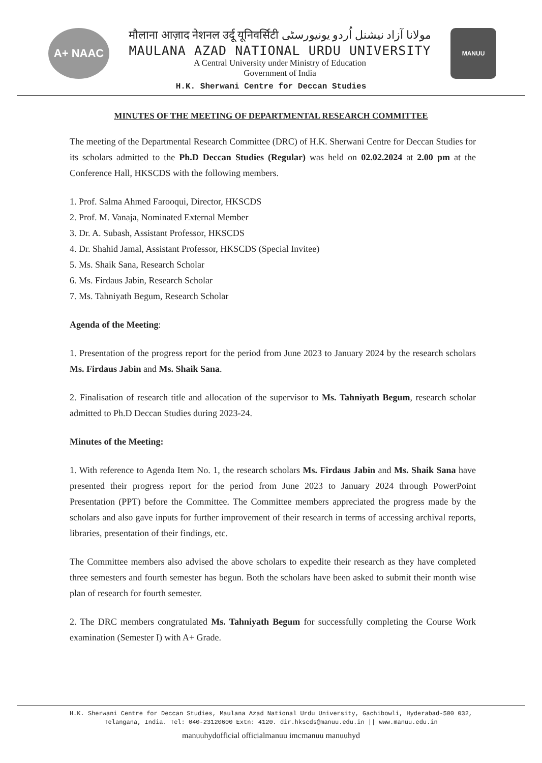A+ NAAC
मौलाना आज़ाद नेशनल उर्दू यूनिवर्सिटी مولانا آزاد نیشنل اُردو یونیورسٹی
MAULANA AZAD NATIONAL URDU UNIVERSITY
A Central University under Ministry of Education
Government of India
MANUU
H.K. Sherwani Centre for Deccan Studies
MINUTES OF THE MEETING OF DEPARTMENTAL RESEARCH COMMITTEE
The meeting of the Departmental Research Committee (DRC) of H.K. Sherwani Centre for Deccan Studies for its scholars admitted to the Ph.D Deccan Studies (Regular) was held on 02.02.2024 at 2.00 pm at the Conference Hall, HKSCDS with the following members.
1. Prof. Salma Ahmed Farooqui, Director, HKSCDS
2. Prof. M. Vanaja, Nominated External Member
3. Dr. A. Subash, Assistant Professor, HKSCDS
4. Dr. Shahid Jamal, Assistant Professor, HKSCDS (Special Invitee)
5. Ms. Shaik Sana, Research Scholar
6. Ms. Firdaus Jabin, Research Scholar
7. Ms. Tahniyath Begum, Research Scholar
Agenda of the Meeting:
1. Presentation of the progress report for the period from June 2023 to January 2024 by the research scholars Ms. Firdaus Jabin and Ms. Shaik Sana.
2. Finalisation of research title and allocation of the supervisor to Ms. Tahniyath Begum, research scholar admitted to Ph.D Deccan Studies during 2023-24.
Minutes of the Meeting:
1. With reference to Agenda Item No. 1, the research scholars Ms. Firdaus Jabin and Ms. Shaik Sana have presented their progress report for the period from June 2023 to January 2024 through PowerPoint Presentation (PPT) before the Committee. The Committee members appreciated the progress made by the scholars and also gave inputs for further improvement of their research in terms of accessing archival reports, libraries, presentation of their findings, etc.
The Committee members also advised the above scholars to expedite their research as they have completed three semesters and fourth semester has begun. Both the scholars have been asked to submit their month wise plan of research for fourth semester.
2. The DRC members congratulated Ms. Tahniyath Begum for successfully completing the Course Work examination (Semester I) with A+ Grade.
H.K. Sherwani Centre for Deccan Studies, Maulana Azad National Urdu University, Gachibowli, Hyderabad-500 032, Telangana, India. Tel: 040-23120600 Extn: 4120. dir.hkscds@manuu.edu.in || www.manuu.edu.in
manuuhydofficial officialmanuu imcmanuu manuuhyd